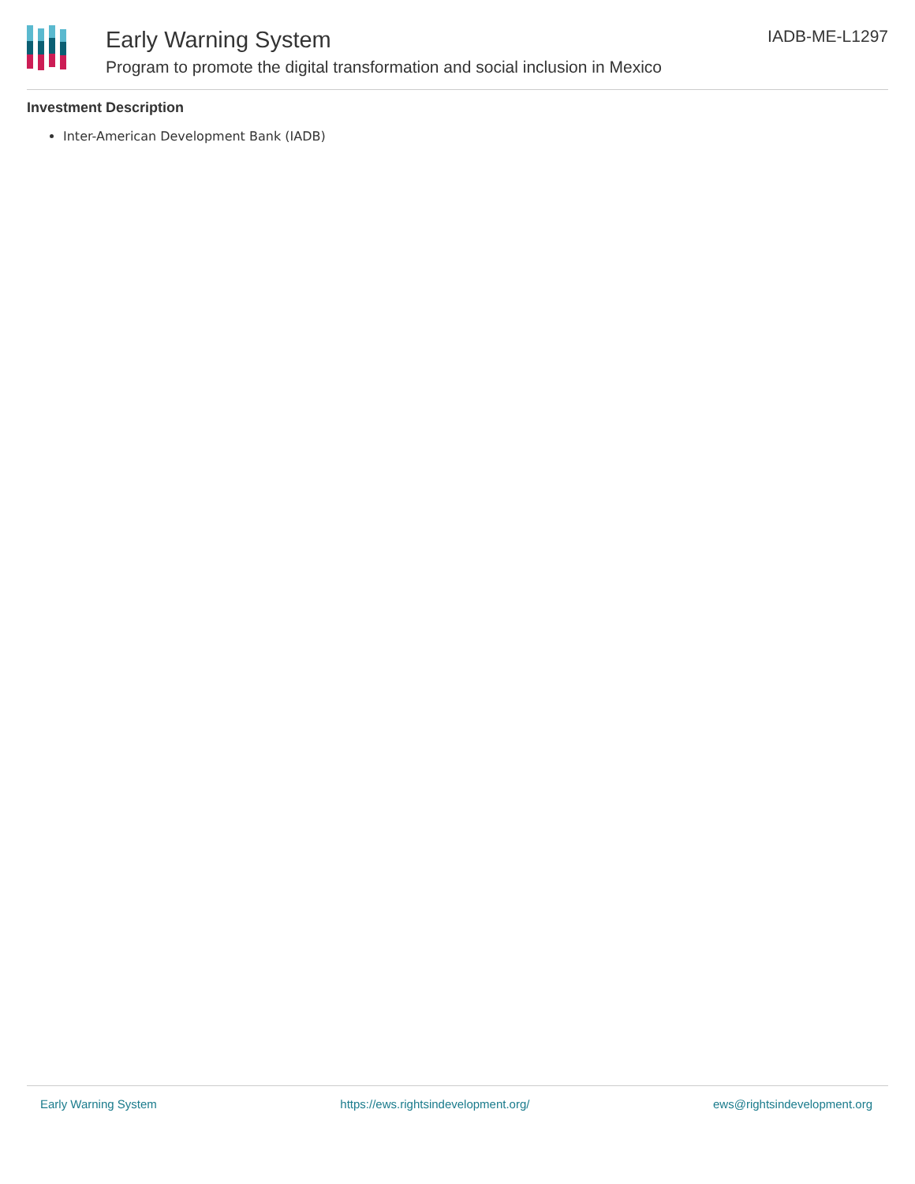Early Warning System
Program to promote the digital transformation and social inclusion in Mexico
IADB-ME-L1297
Investment Description
Inter-American Development Bank (IADB)
Early Warning System https://ews.rightsindevelopment.org/ ews@rightsindevelopment.org